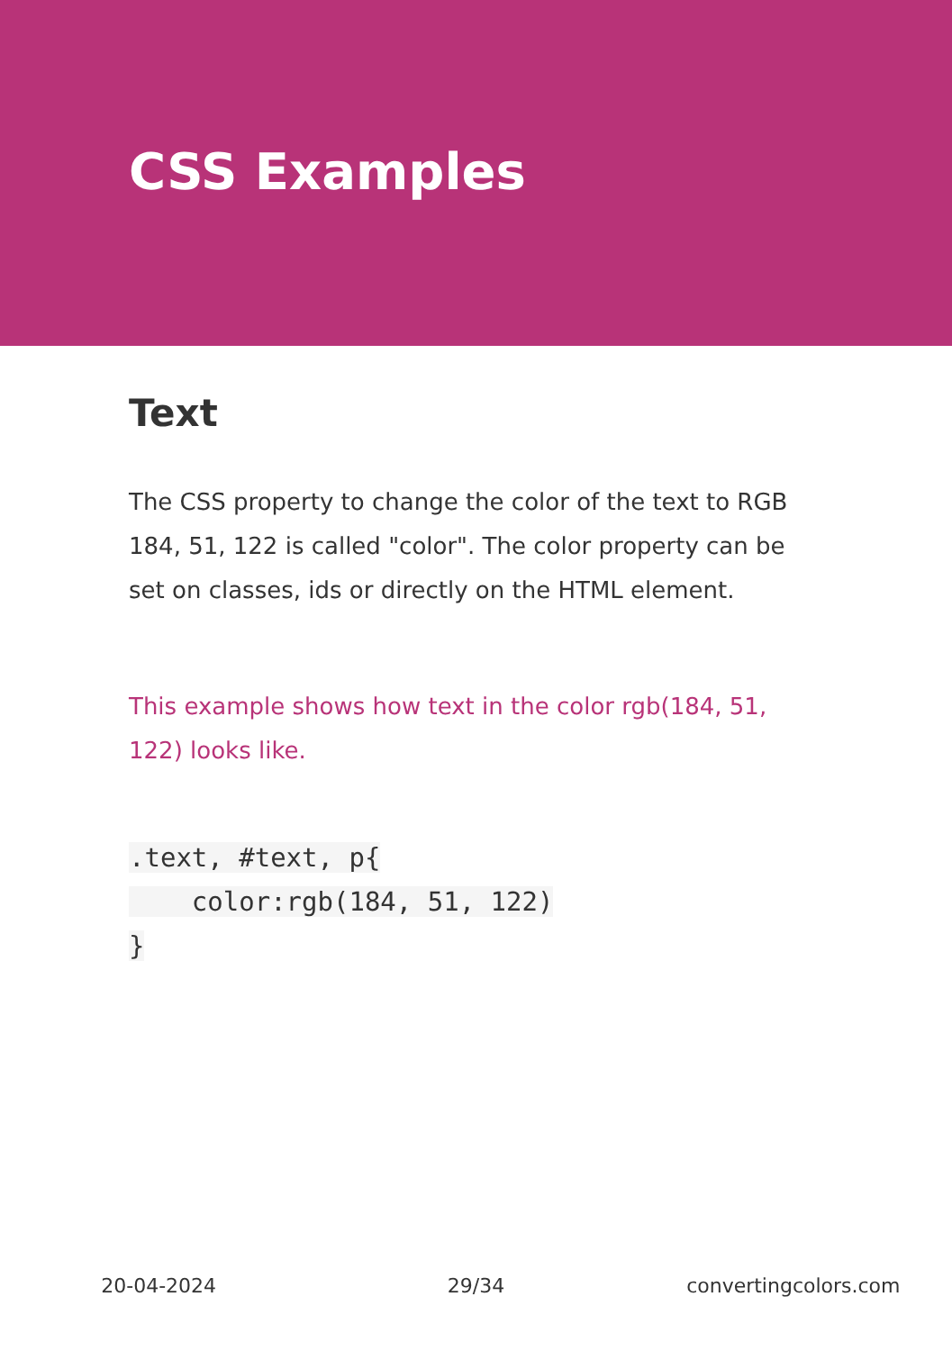CSS Examples
Text
The CSS property to change the color of the text to RGB 184, 51, 122 is called "color". The color property can be set on classes, ids or directly on the HTML element.
This example shows how text in the color rgb(184, 51, 122) looks like.
.text, #text, p{
    color:rgb(184, 51, 122)
}
20-04-2024 29/34 convertingcolors.com